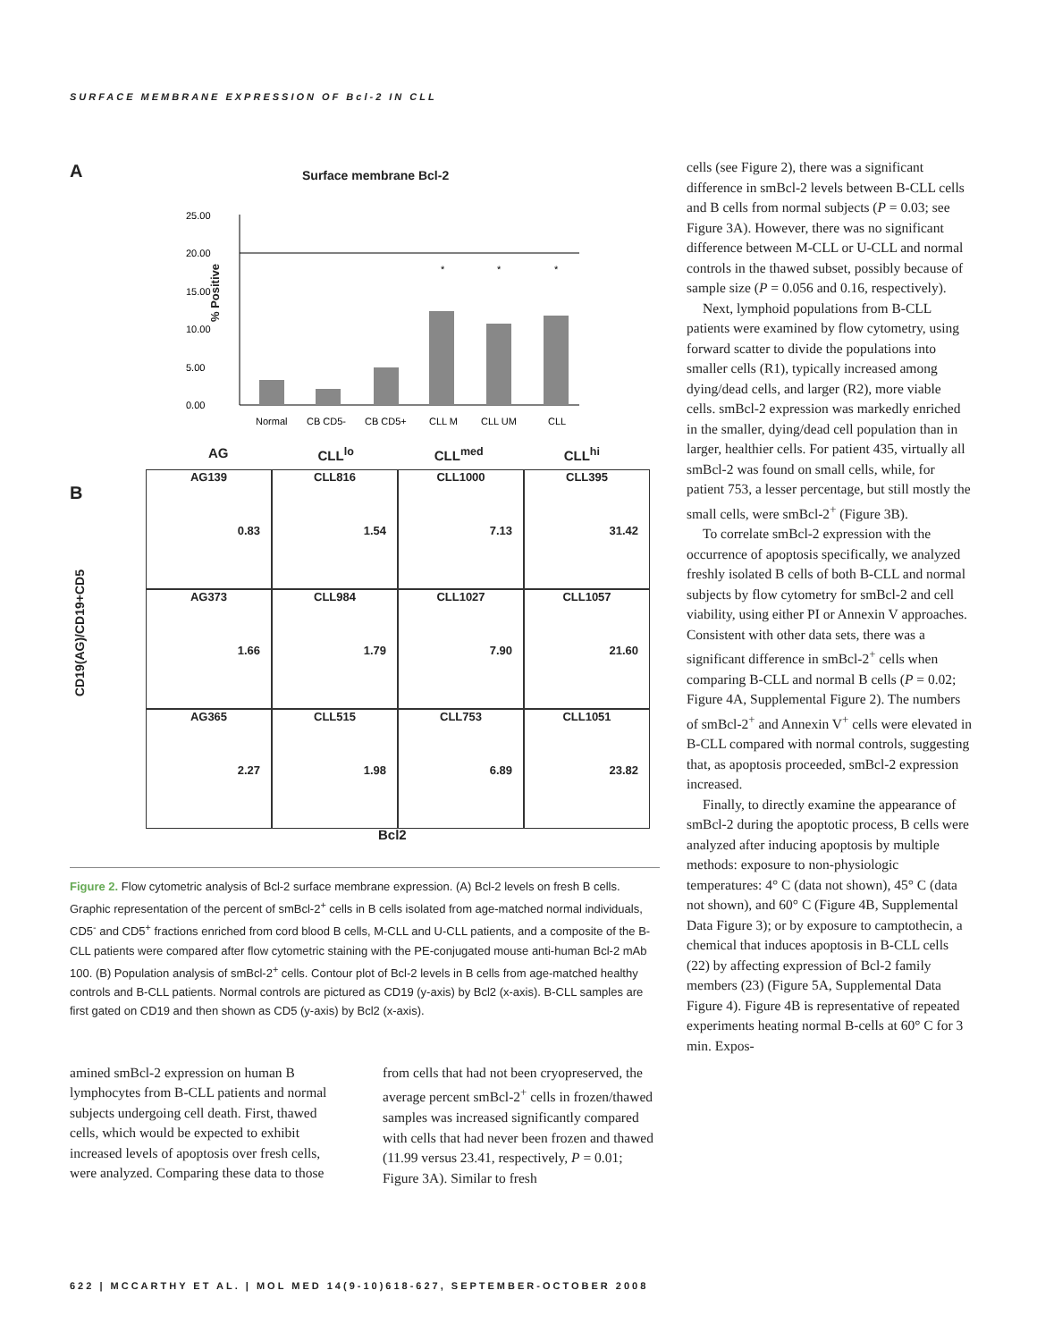SURFACE MEMBRANE EXPRESSION OF Bcl-2 IN CLL
A
Surface membrane Bcl-2
25.00
20.00
15.00
10.00
5.00
0.00
Normal
CB CD5-
CB CD5+
CLL M
CLL UM
CLL
*
*
*
% Positive
AG CLL<sup>lo</sup> CLL<sup>med</sup> CLL<sup>hi</sup>
B
CD19(AG)/CD19+CD5
AG139
0.83
CLL816
1.54
CLL1000
7.13
CLL395
31.42
AG373
1.66
CLL984
1.79
CLL1027
7.90
CLL1057
21.60
AG365
2.27
CLL515
1.98
CLL753
6.89
CLL1051
23.82
Bcl2
Figure 2. Flow cytometric analysis of Bcl-2 surface membrane expression. (A) Bcl-2 levels on fresh B cells. Graphic representation of the percent of smBcl-2<sup>+</sup> cells in B cells isolated from age-matched normal individuals, CD5<sup>-</sup> and CD5<sup>+</sup> fractions enriched from cord blood B cells, M-CLL and U-CLL patients, and a composite of the B-CLL patients were compared after flow cytometric staining with the PE-conjugated mouse anti-human Bcl-2 mAb 100. (B) Population analysis of smBcl-2<sup>+</sup> cells. Contour plot of Bcl-2 levels in B cells from age-matched healthy controls and B-CLL patients. Normal controls are pictured as CD19 (y-axis) by Bcl2 (x-axis). B-CLL samples are first gated on CD19 and then shown as CD5 (y-axis) by Bcl2 (x-axis).
amined smBcl-2 expression on human B lymphocytes from B-CLL patients and normal subjects undergoing cell death. First, thawed cells, which would be expected to exhibit increased levels of apoptosis over fresh cells, were analyzed. Comparing these data to those
from cells that had not been cryopreserved, the average percent smBcl-2<sup>+</sup> cells in frozen/thawed samples was increased significantly compared with cells that had never been frozen and thawed (11.99 versus 23.41, respectively, P = 0.01; Figure 3A). Similar to fresh
cells (see Figure 2), there was a significant difference in smBcl-2 levels between B-CLL cells and B cells from normal subjects (P = 0.03; see Figure 3A). However, there was no significant difference between M-CLL or U-CLL and normal controls in the thawed subset, possibly because of sample size (P = 0.056 and 0.16, respectively).
Next, lymphoid populations from B-CLL patients were examined by flow cytometry, using forward scatter to divide the populations into smaller cells (R1), typically increased among dying/dead cells, and larger (R2), more viable cells. smBcl-2 expression was markedly enriched in the smaller, dying/dead cell population than in larger, healthier cells. For patient 435, virtually all smBcl-2 was found on small cells, while, for patient 753, a lesser percentage, but still mostly the small cells, were smBcl-2<sup>+</sup> (Figure 3B).
To correlate smBcl-2 expression with the occurrence of apoptosis specifically, we analyzed freshly isolated B cells of both B-CLL and normal subjects by flow cytometry for smBcl-2 and cell viability, using either PI or Annexin V approaches. Consistent with other data sets, there was a significant difference in smBcl-2<sup>+</sup> cells when comparing B-CLL and normal B cells (P = 0.02; Figure 4A, Supplemental Figure 2). The numbers of smBcl-2<sup>+</sup> and Annexin V<sup>+</sup> cells were elevated in B-CLL compared with normal controls, suggesting that, as apoptosis proceeded, smBcl-2 expression increased.
Finally, to directly examine the appearance of smBcl-2 during the apoptotic process, B cells were analyzed after inducing apoptosis by multiple methods: exposure to non-physiologic temperatures: 4° C (data not shown), 45° C (data not shown), and 60° C (Figure 4B, Supplemental Data Figure 3); or by exposure to camptothecin, a chemical that induces apoptosis in B-CLL cells (22) by affecting expression of Bcl-2 family members (23) (Figure 5A, Supplemental Data Figure 4). Figure 4B is representative of repeated experiments heating normal B-cells at 60° C for 3 min. Expos-
622 | MCCARTHY ET AL. | MOL MED 14(9-10)618-627, SEPTEMBER-OCTOBER 2008